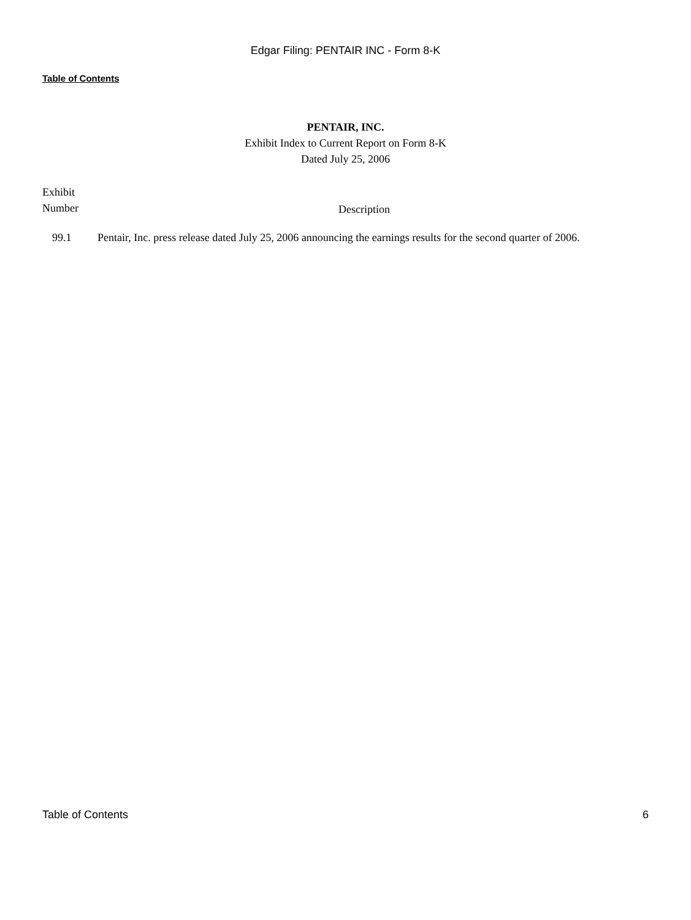Edgar Filing: PENTAIR INC - Form 8-K
Table of Contents
PENTAIR, INC.
Exhibit Index to Current Report on Form 8-K
Dated July 25, 2006
| Exhibit Number | Description |
| --- | --- |
| 99.1 | Pentair, Inc. press release dated July 25, 2006 announcing the earnings results for the second quarter of 2006. |
Table of Contents 6